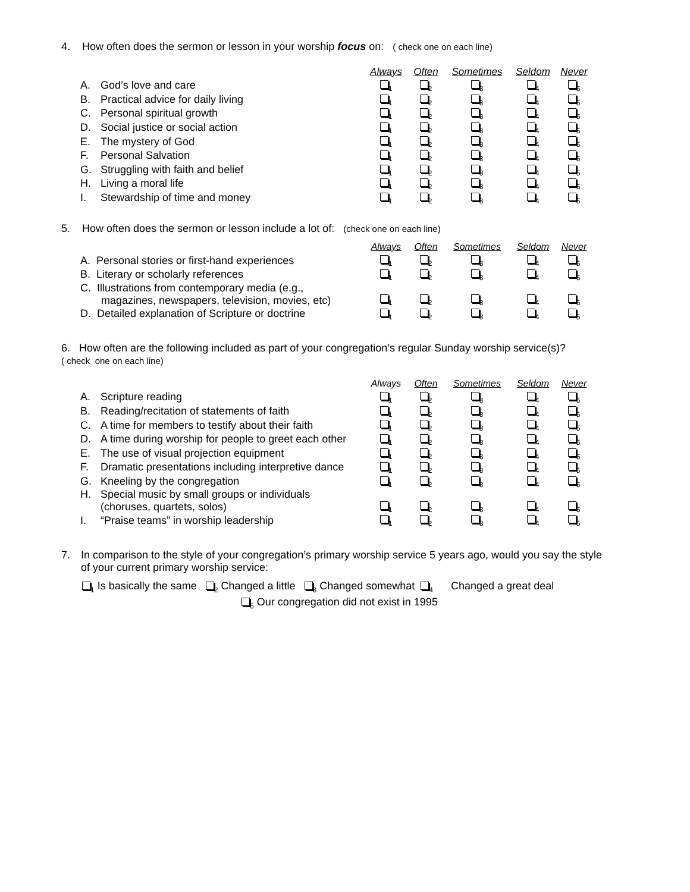4. How often does the sermon or lesson in your worship focus on: ( check one on each line)
| | | Always | Often | Sometimes | Seldom | Never |
| A. | God’s love and care | <sub>1</sub> | <sub>2</sub> | <sub>3</sub> | <sub>4</sub> | <sub>5</sub> |
| B. | Practical advice for daily living | <sub>1</sub> | <sub>2</sub> | <sub>3</sub> | <sub>4</sub> | <sub>5</sub> |
| C. | Personal spiritual growth | <sub>1</sub> | <sub>2</sub> | <sub>3</sub> | <sub>4</sub> | <sub>5</sub> |
| D. | Social justice or social action | <sub>1</sub> | <sub>2</sub> | <sub>3</sub> | <sub>4</sub> | <sub>5</sub> |
| E. | The mystery of God | <sub>1</sub> | <sub>2</sub> | <sub>3</sub> | <sub>4</sub> | <sub>5</sub> |
| F. | Personal Salvation | <sub>1</sub> | <sub>2</sub> | <sub>3</sub> | <sub>4</sub> | <sub>5</sub> |
| G. | Struggling with faith and belief | <sub>1</sub> | <sub>2</sub> | <sub>3</sub> | <sub>4</sub> | <sub>5</sub> |
| H. | Living a moral life | <sub>1</sub> | <sub>2</sub> | <sub>3</sub> | <sub>4</sub> | <sub>5</sub> |
| I. | Stewardship of time and money | <sub>1</sub> | <sub>2</sub> | <sub>3</sub> | <sub>4</sub> | <sub>5</sub> |
5. How often does the sermon or lesson include a lot of: (check one on each line)
| | Always | Often | Sometimes | Seldom | Never |
| A. Personal stories or first-hand experiences | <sub>1</sub> | <sub>2</sub> | <sub>3</sub> | <sub>4</sub> | <sub>5</sub> |
| B. Literary or scholarly references | <sub>1</sub> | <sub>2</sub> | <sub>3</sub> | <sub>4</sub> | <sub>5</sub> |
| C. Illustrations from contemporary media (e.g., magazines, newspapers, television, movies, etc) | <sub>1</sub> | <sub>2</sub> | <sub>3</sub> | <sub>4</sub> | <sub>5</sub> |
| D. Detailed explanation of Scripture or doctrine | <sub>1</sub> | <sub>2</sub> | <sub>3</sub> | <sub>4</sub> | <sub>5</sub> |
6. How often are the following included as part of your congregation’s regular Sunday worship service(s)?
( check one on each line)
| | | Always | Often | Sometimes | Seldom | Never |
| A. | Scripture reading | <sub>1</sub> | <sub>2</sub> | <sub>3</sub> | <sub>4</sub> | <sub>5</sub> |
| B. | Reading/recitation of statements of faith | <sub>1</sub> | <sub>2</sub> | <sub>3</sub> | <sub>4</sub> | <sub>5</sub> |
| C. | A time for members to testify about their faith | <sub>1</sub> | <sub>2</sub> | <sub>3</sub> | <sub>4</sub> | <sub>5</sub> |
| D. | A time during worship for people to greet each other | <sub>1</sub> | <sub>2</sub> | <sub>3</sub> | <sub>4</sub> | <sub>5</sub> |
| E. | The use of visual projection equipment | <sub>1</sub> | <sub>2</sub> | <sub>3</sub> | <sub>4</sub> | <sub>5</sub> |
| F. | Dramatic presentations including interpretive dance | <sub>1</sub> | <sub>2</sub> | <sub>3</sub> | <sub>4</sub> | <sub>5</sub> |
| G. | Kneeling by the congregation | <sub>1</sub> | <sub>2</sub> | <sub>3</sub> | <sub>4</sub> | <sub>5</sub> |
| H. | Special music by small groups or individuals (choruses, quartets, solos) | <sub>1</sub> | <sub>2</sub> | <sub>3</sub> | <sub>4</sub> | <sub>5</sub> |
| I. | “Praise teams” in worship leadership | <sub>1</sub> | <sub>2</sub> | <sub>3</sub> | <sub>4</sub> | <sub>5</sub> |
7. In comparison to the style of your congregation’s primary worship service 5 years ago, would you say the style
of your current primary worship service:
<sub>1</sub> Is basically the same <sub>2</sub> Changed a little <sub>3</sub> Changed somewhat <sub>4</sub> Changed a great deal
<sub>5</sub> Our congregation did not exist in 1995